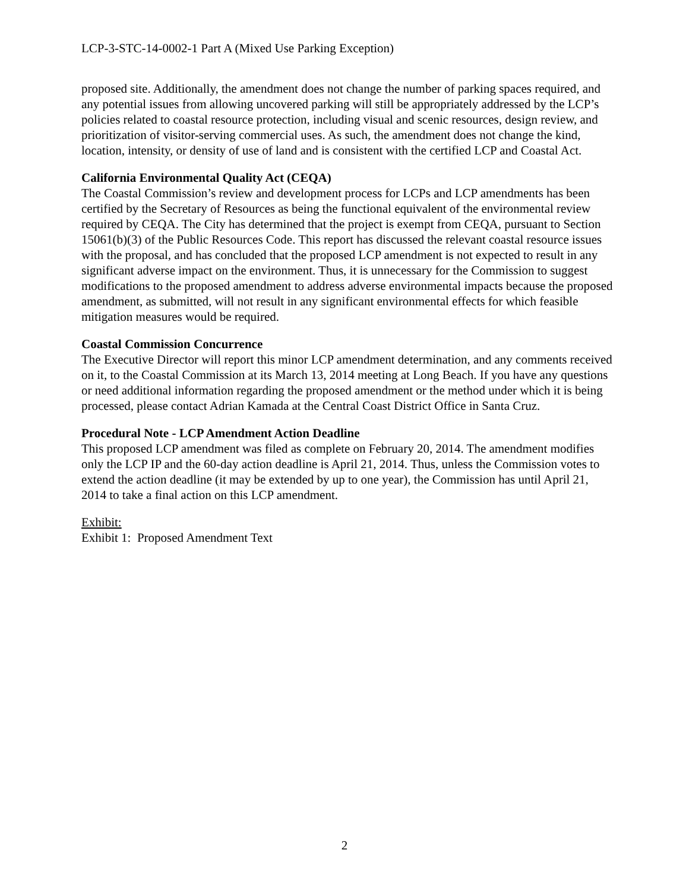LCP-3-STC-14-0002-1 Part A (Mixed Use Parking Exception)
proposed site. Additionally, the amendment does not change the number of parking spaces required, and any potential issues from allowing uncovered parking will still be appropriately addressed by the LCP’s policies related to coastal resource protection, including visual and scenic resources, design review, and prioritization of visitor-serving commercial uses. As such, the amendment does not change the kind, location, intensity, or density of use of land and is consistent with the certified LCP and Coastal Act.
California Environmental Quality Act (CEQA)
The Coastal Commission’s review and development process for LCPs and LCP amendments has been certified by the Secretary of Resources as being the functional equivalent of the environmental review required by CEQA. The City has determined that the project is exempt from CEQA, pursuant to Section 15061(b)(3) of the Public Resources Code. This report has discussed the relevant coastal resource issues with the proposal, and has concluded that the proposed LCP amendment is not expected to result in any significant adverse impact on the environment. Thus, it is unnecessary for the Commission to suggest modifications to the proposed amendment to address adverse environmental impacts because the proposed amendment, as submitted, will not result in any significant environmental effects for which feasible mitigation measures would be required.
Coastal Commission Concurrence
The Executive Director will report this minor LCP amendment determination, and any comments received on it, to the Coastal Commission at its March 13, 2014 meeting at Long Beach. If you have any questions or need additional information regarding the proposed amendment or the method under which it is being processed, please contact Adrian Kamada at the Central Coast District Office in Santa Cruz.
Procedural Note - LCP Amendment Action Deadline
This proposed LCP amendment was filed as complete on February 20, 2014. The amendment modifies only the LCP IP and the 60-day action deadline is April 21, 2014. Thus, unless the Commission votes to extend the action deadline (it may be extended by up to one year), the Commission has until April 21, 2014 to take a final action on this LCP amendment.
Exhibit:
Exhibit 1: Proposed Amendment Text
2